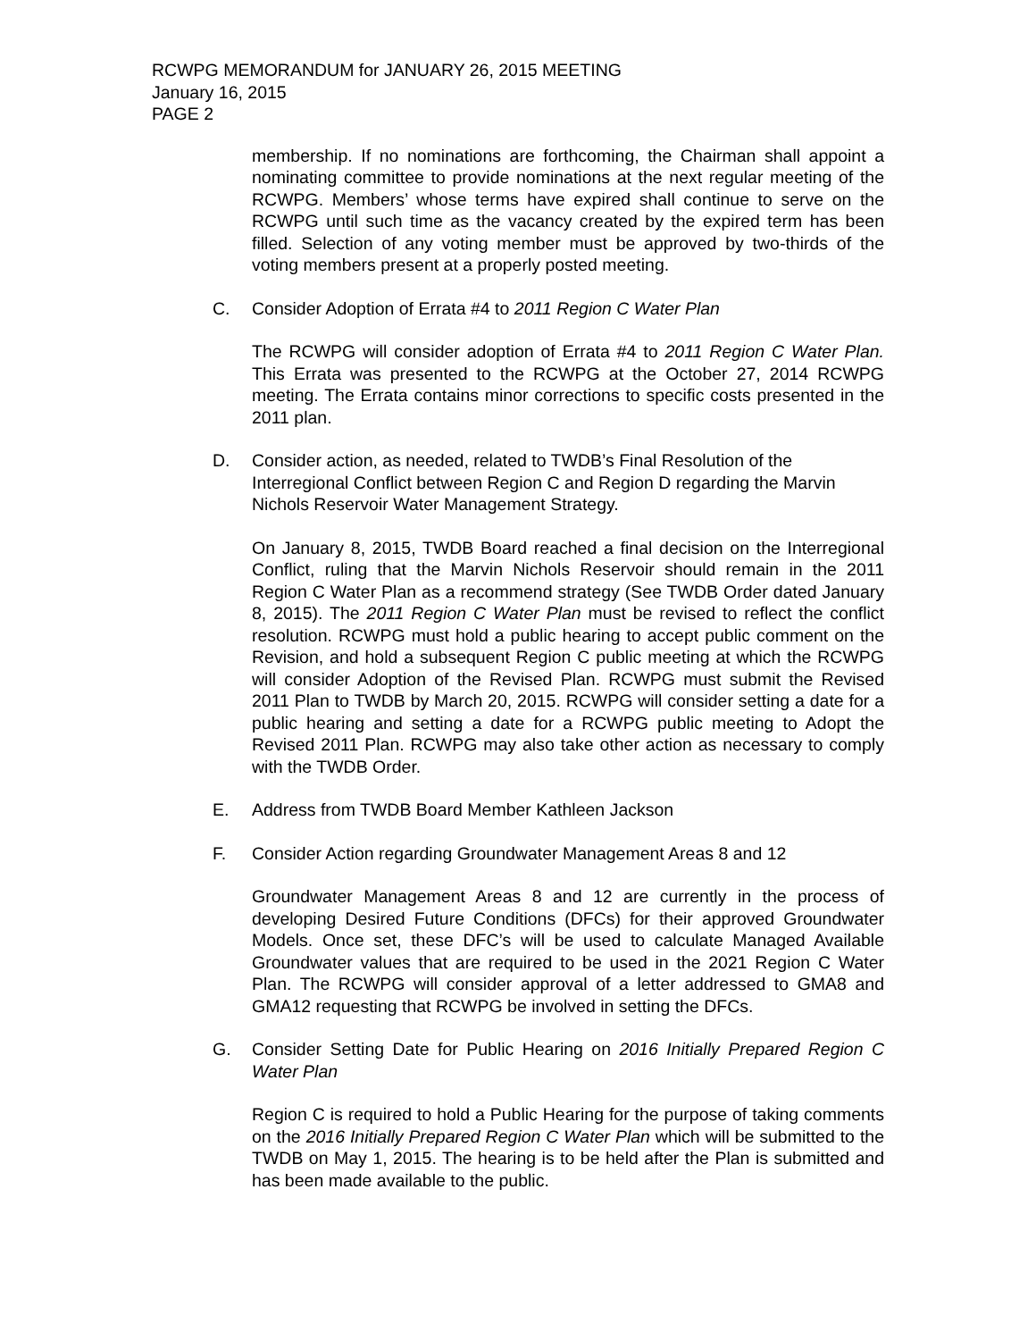RCWPG MEMORANDUM for JANUARY 26, 2015 MEETING
January 16, 2015
PAGE 2
membership. If no nominations are forthcoming, the Chairman shall appoint a nominating committee to provide nominations at the next regular meeting of the RCWPG. Members’ whose terms have expired shall continue to serve on the RCWPG until such time as the vacancy created by the expired term has been filled. Selection of any voting member must be approved by two-thirds of the voting members present at a properly posted meeting.
C. Consider Adoption of Errata #4 to 2011 Region C Water Plan
The RCWPG will consider adoption of Errata #4 to 2011 Region C Water Plan. This Errata was presented to the RCWPG at the October 27, 2014 RCWPG meeting. The Errata contains minor corrections to specific costs presented in the 2011 plan.
D. Consider action, as needed, related to TWDB’s Final Resolution of the Interregional Conflict between Region C and Region D regarding the Marvin Nichols Reservoir Water Management Strategy.
On January 8, 2015, TWDB Board reached a final decision on the Interregional Conflict, ruling that the Marvin Nichols Reservoir should remain in the 2011 Region C Water Plan as a recommend strategy (See TWDB Order dated January 8, 2015). The 2011 Region C Water Plan must be revised to reflect the conflict resolution. RCWPG must hold a public hearing to accept public comment on the Revision, and hold a subsequent Region C public meeting at which the RCWPG will consider Adoption of the Revised Plan. RCWPG must submit the Revised 2011 Plan to TWDB by March 20, 2015. RCWPG will consider setting a date for a public hearing and setting a date for a RCWPG public meeting to Adopt the Revised 2011 Plan. RCWPG may also take other action as necessary to comply with the TWDB Order.
E. Address from TWDB Board Member Kathleen Jackson
F. Consider Action regarding Groundwater Management Areas 8 and 12
Groundwater Management Areas 8 and 12 are currently in the process of developing Desired Future Conditions (DFCs) for their approved Groundwater Models. Once set, these DFC’s will be used to calculate Managed Available Groundwater values that are required to be used in the 2021 Region C Water Plan. The RCWPG will consider approval of a letter addressed to GMA8 and GMA12 requesting that RCWPG be involved in setting the DFCs.
G. Consider Setting Date for Public Hearing on 2016 Initially Prepared Region C Water Plan
Region C is required to hold a Public Hearing for the purpose of taking comments on the 2016 Initially Prepared Region C Water Plan which will be submitted to the TWDB on May 1, 2015. The hearing is to be held after the Plan is submitted and has been made available to the public.